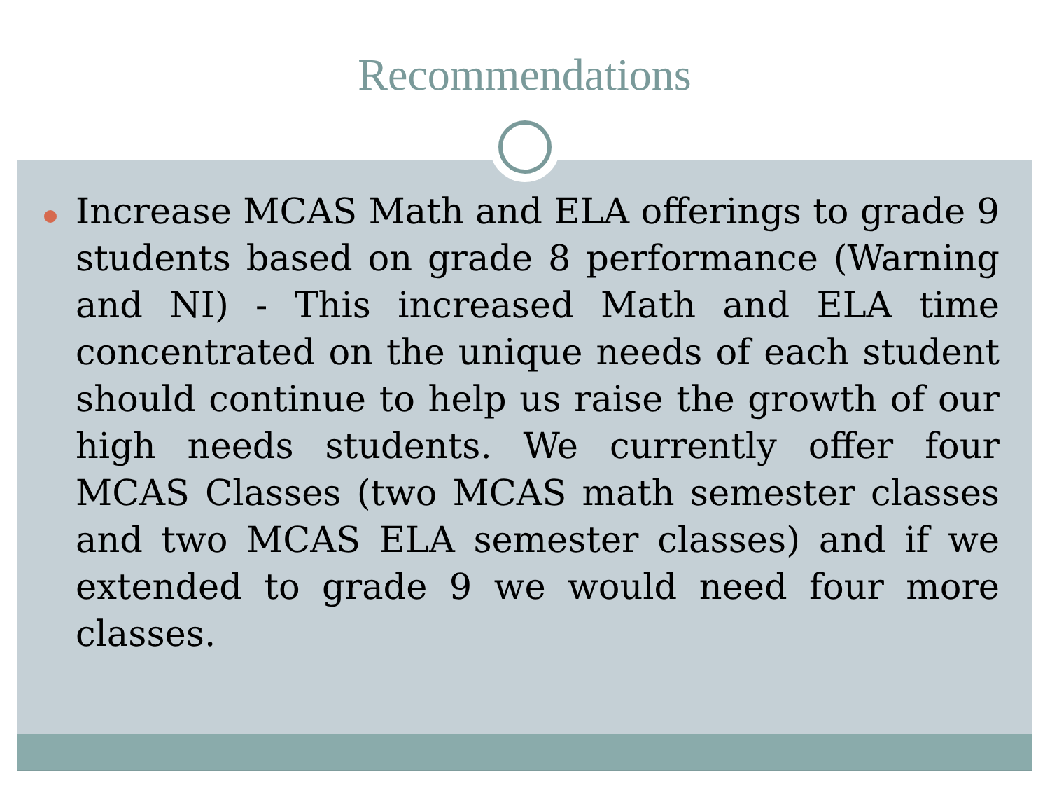Recommendations
Increase MCAS Math and ELA offerings to grade 9 students based on grade 8 performance (Warning and NI) - This increased Math and ELA time concentrated on the unique needs of each student should continue to help us raise the growth of our high needs students. We currently offer four MCAS Classes (two MCAS math semester classes and two MCAS ELA semester classes) and if we extended to grade 9 we would need four more classes.